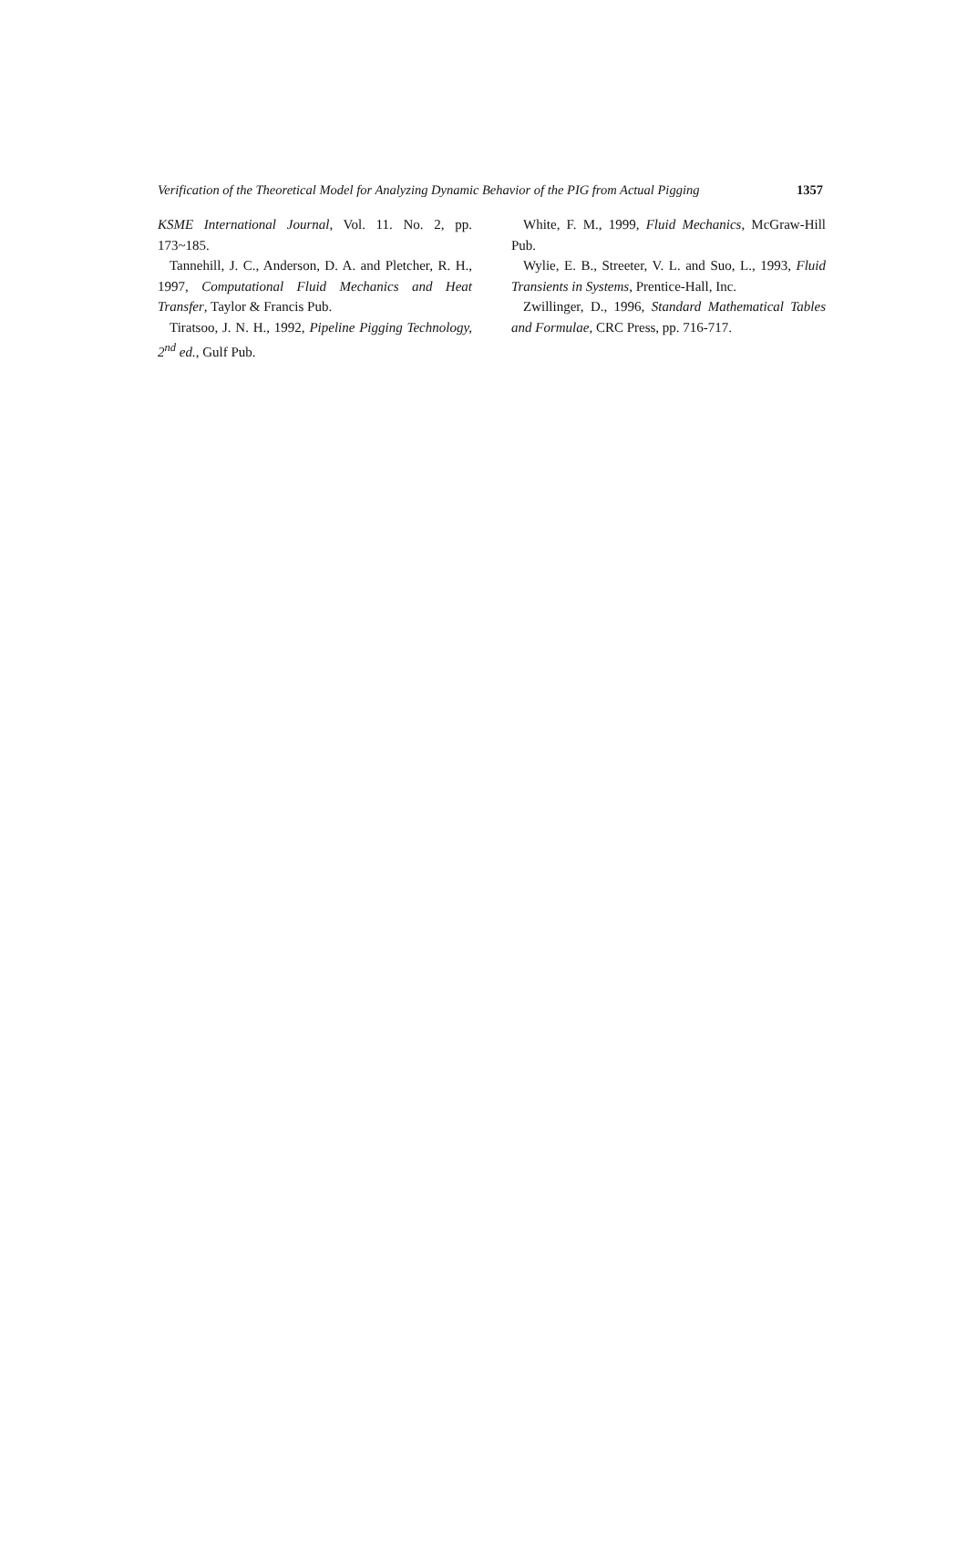Verification of the Theoretical Model for Analyzing Dynamic Behavior of the PIG from Actual Pigging 1357
KSME International Journal, Vol. 11. No. 2, pp. 173~185.
Tannehill, J. C., Anderson, D. A. and Pletcher, R. H., 1997, Computational Fluid Mechanics and Heat Transfer, Taylor & Francis Pub.
Tiratsoo, J. N. H., 1992, Pipeline Pigging Technology, 2<sup>nd</sup> ed., Gulf Pub.
White, F. M., 1999, Fluid Mechanics, McGraw-Hill Pub.
Wylie, E. B., Streeter, V. L. and Suo, L., 1993, Fluid Transients in Systems, Prentice-Hall, Inc.
Zwillinger, D., 1996, Standard Mathematical Tables and Formulae, CRC Press, pp. 716-717.